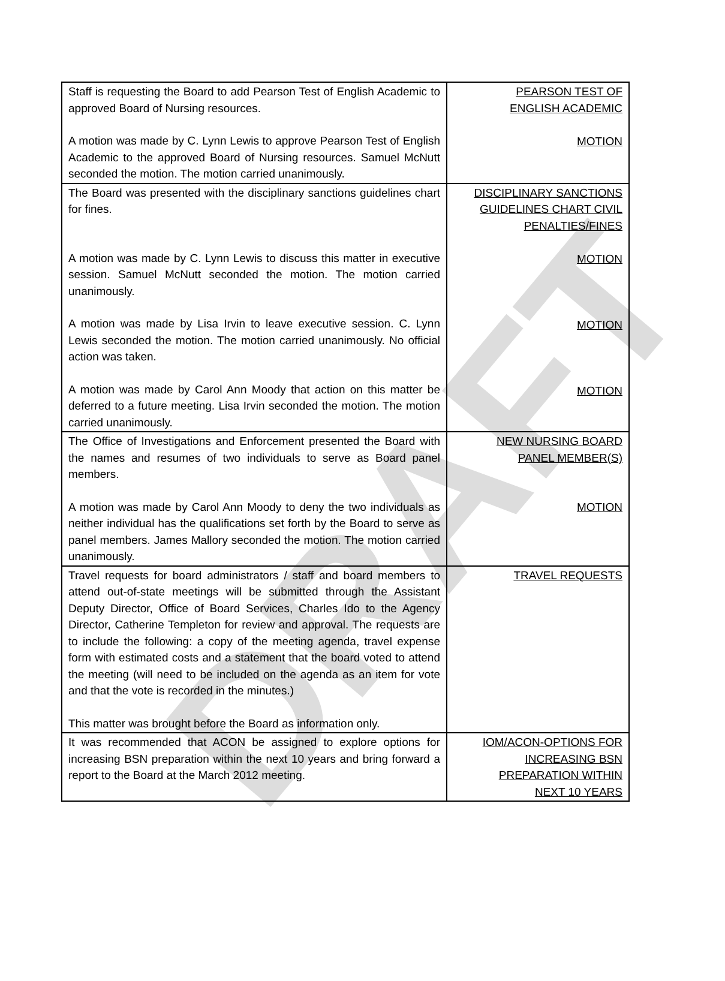DRAFT
| Staff is requesting the Board to add Pearson Test of English Academic to approved Board of Nursing resources. A motion was made by C. Lynn Lewis to approve Pearson Test of English Academic to the approved Board of Nursing resources. Samuel McNutt seconded the motion. The motion carried unanimously. | PEARSON TEST OF ENGLISH ACADEMIC MOTION |
| The Board was presented with the disciplinary sanctions guidelines chart for fines. A motion was made by C. Lynn Lewis to discuss this matter in executive session. Samuel McNutt seconded the motion. The motion carried unanimously. A motion was made by Lisa Irvin to leave executive session. C. Lynn Lewis seconded the motion. The motion carried unanimously. No official action was taken. A motion was made by Carol Ann Moody that action on this matter be deferred to a future meeting. Lisa Irvin seconded the motion. The motion carried unanimously. | DISCIPLINARY SANCTIONS GUIDELINES CHART CIVIL PENALTIES/FINES MOTION MOTION MOTION |
| The Office of Investigations and Enforcement presented the Board with the names and resumes of two individuals to serve as Board panel members. A motion was made by Carol Ann Moody to deny the two individuals as neither individual has the qualifications set forth by the Board to serve as panel members. James Mallory seconded the motion. The motion carried unanimously. | NEW NURSING BOARD PANEL MEMBER(S) MOTION |
| Travel requests for board administrators / staff and board members to attend out-of-state meetings will be submitted through the Assistant Deputy Director, Office of Board Services, Charles Ido to the Agency Director, Catherine Templeton for review and approval. The requests are to include the following: a copy of the meeting agenda, travel expense form with estimated costs and a statement that the board voted to attend the meeting (will need to be included on the agenda as an item for vote and that the vote is recorded in the minutes.) This matter was brought before the Board as information only. | TRAVEL REQUESTS |
| It was recommended that ACON be assigned to explore options for increasing BSN preparation within the next 10 years and bring forward a report to the Board at the March 2012 meeting. | IOM/ACON-OPTIONS FOR INCREASING BSN PREPARATION WITHIN NEXT 10 YEARS |